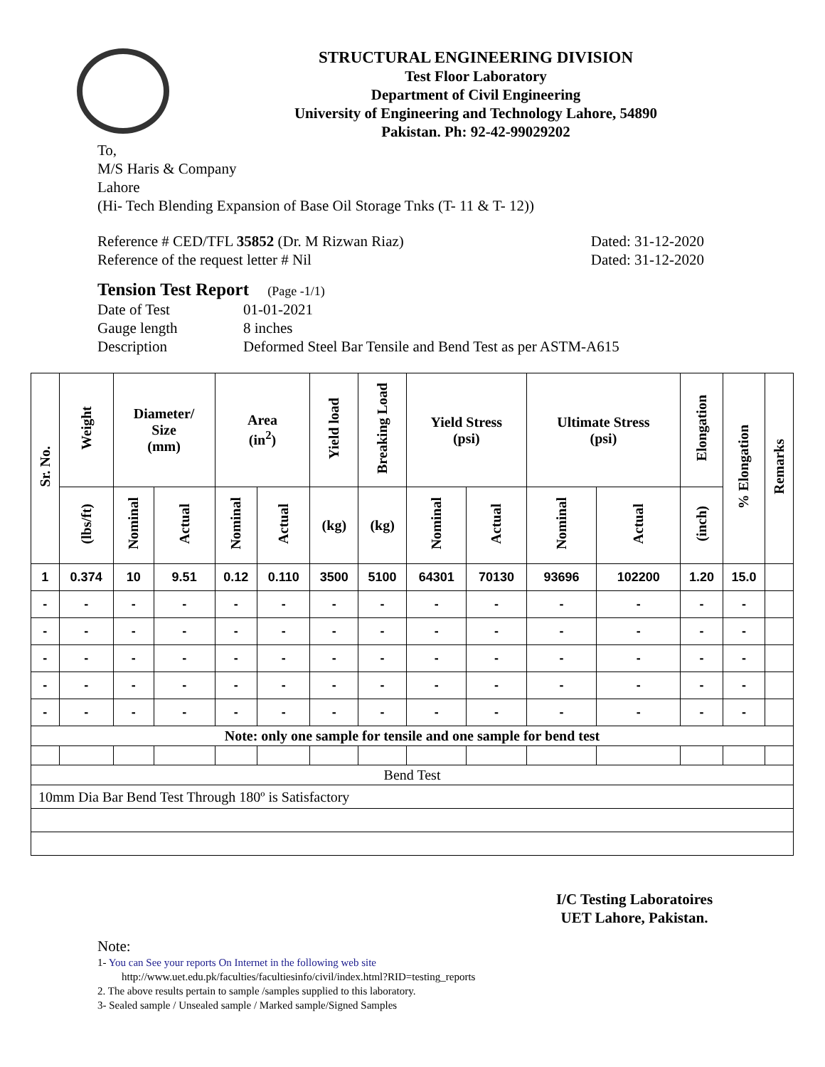STRUCTURAL ENGINEERING DIVISION
Test Floor Laboratory
Department of Civil Engineering
University of Engineering and Technology Lahore, 54890
Pakistan. Ph: 92-42-99029202
To,
M/S Haris & Company
Lahore
(Hi- Tech Blending Expansion of Base Oil Storage Tnks (T- 11 & T- 12))
Reference # CED/TFL 35852 (Dr. M Rizwan Riaz) Dated: 31-12-2020
Reference of the request letter # Nil Dated: 31-12-2020
Tension Test Report (Page -1/1)
Date of Test 01-01-2021 Gauge length 8 inches Description Deformed Steel Bar Tensile and Bend Test as per ASTM-A615
| Sr. No. | Weight | Diameter/ Size (mm) | | Area (in<sup>2</sup>) | | Yield load | Breaking Load | Yield Stress (psi) | | Ultimate Stress (psi) | | Elongation | % Elongation | Remarks |
| --- | --- | --- | --- | --- | --- | --- | --- | --- | --- | --- | --- | --- | --- | --- |
| | (lbs/ft) | Nominal | Actual | Nominal | Actual | (kg) | (kg) | Nominal | Actual | Nominal | Actual | (inch) | | |
| 1 | 0.374 | 10 | 9.51 | 0.12 | 0.110 | 3500 | 5100 | 64301 | 70130 | 93696 | 102200 | 1.20 | 15.0 | |
| - | - | - | - | - | - | - | - | - | - | - | - | - | - | |
| - | - | - | - | - | - | - | - | - | - | - | - | - | - | |
| - | - | - | - | - | - | - | - | - | - | - | - | - | - | |
| - | - | - | - | - | - | - | - | - | - | - | - | - | - | |
| - | - | - | - | - | - | - | - | - | - | - | - | - | - | |
| Note: only one sample for tensile and one sample for bend test | | | | | | | | | | | | | | |
| Bend Test | | | | | | | | | | | | | | |
| 10mm Dia Bar Bend Test Through 180º is Satisfactory | | | | | | | | | | | | | | |
I/C Testing Laboratoires
UET Lahore, Pakistan.
Note:
1- You can See your reports On Internet in the following web site
http://www.uet.edu.pk/faculties/facultiesinfo/civil/index.html?RID=testing_reports
2. The above results pertain to sample /samples supplied to this laboratory.
3- Sealed sample / Unsealed sample / Marked sample/Signed Samples